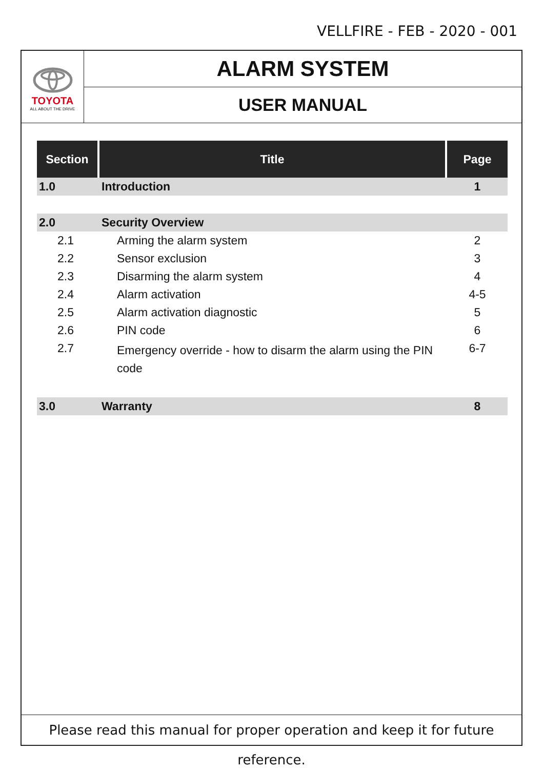VELLFIRE - FEB - 2020 - 001
TOYOTA
ALL ABOUT THE DRIVE
ALARM SYSTEM
USER MANUAL
| Section | Title | Page |
| --- | --- | --- |
| 1.0 | Introduction | 1 |
| 2.0 | Security Overview | |
| 2.1 | Arming the alarm system | 2 |
| 2.2 | Sensor exclusion | 3 |
| 2.3 | Disarming the alarm system | 4 |
| 2.4 | Alarm activation | 4-5 |
| 2.5 | Alarm activation diagnostic | 5 |
| 2.6 | PIN code | 6 |
| 2.7 | Emergency override - how to disarm the alarm using the PIN code | 6-7 |
| 3.0 | Warranty | 8 |
Please read this manual for proper operation and keep it for future reference.